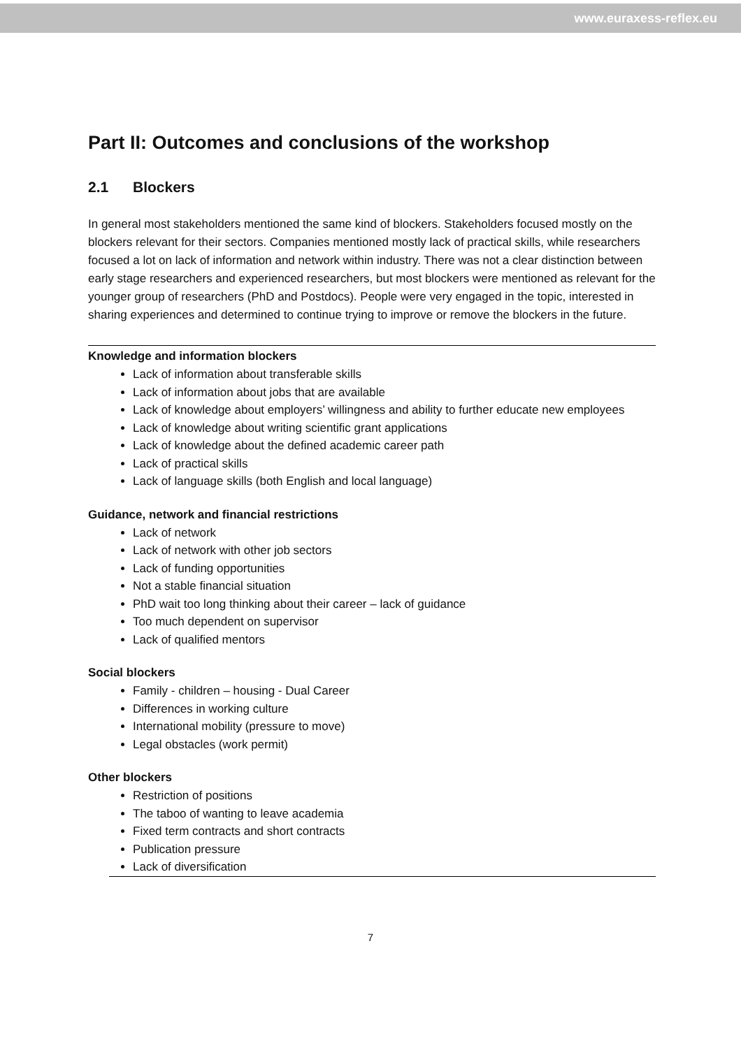www.euraxess-reflex.eu
Part II: Outcomes and conclusions of the workshop
2.1 Blockers
In general most stakeholders mentioned the same kind of blockers. Stakeholders focused mostly on the blockers relevant for their sectors. Companies mentioned mostly lack of practical skills, while researchers focused a lot on lack of information and network within industry. There was not a clear distinction between early stage researchers and experienced researchers, but most blockers were mentioned as relevant for the younger group of researchers (PhD and Postdocs). People were very engaged in the topic, interested in sharing experiences and determined to continue trying to improve or remove the blockers in the future.
Knowledge and information blockers
Lack of information about transferable skills
Lack of information about jobs that are available
Lack of knowledge about employers’ willingness and ability to further educate new employees
Lack of knowledge about writing scientific grant applications
Lack of knowledge about the defined academic career path
Lack of practical skills
Lack of language skills (both English and local language)
Guidance, network and financial restrictions
Lack of network
Lack of network with other job sectors
Lack of funding opportunities
Not a stable financial situation
PhD wait too long thinking about their career – lack of guidance
Too much dependent on supervisor
Lack of qualified mentors
Social blockers
Family - children – housing - Dual Career
Differences in working culture
International mobility (pressure to move)
Legal obstacles (work permit)
Other blockers
Restriction of positions
The taboo of wanting to leave academia
Fixed term contracts and short contracts
Publication pressure
Lack of diversification
7